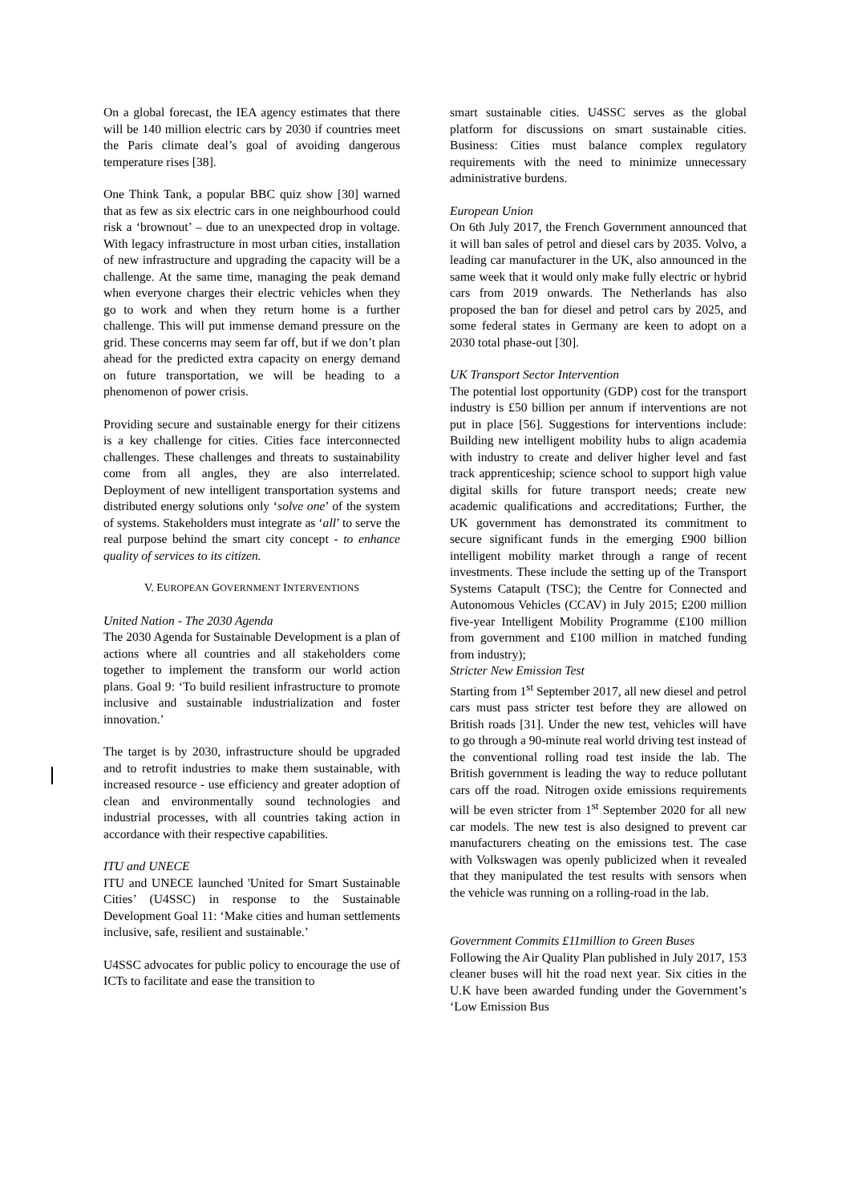On a global forecast, the IEA agency estimates that there will be 140 million electric cars by 2030 if countries meet the Paris climate deal’s goal of avoiding dangerous temperature rises [38].
One Think Tank, a popular BBC quiz show [30] warned that as few as six electric cars in one neighbourhood could risk a ‘brownout’ – due to an unexpected drop in voltage. With legacy infrastructure in most urban cities, installation of new infrastructure and upgrading the capacity will be a challenge. At the same time, managing the peak demand when everyone charges their electric vehicles when they go to work and when they return home is a further challenge. This will put immense demand pressure on the grid. These concerns may seem far off, but if we don’t plan ahead for the predicted extra capacity on energy demand on future transportation, we will be heading to a phenomenon of power crisis.
Providing secure and sustainable energy for their citizens is a key challenge for cities. Cities face interconnected challenges. These challenges and threats to sustainability come from all angles, they are also interrelated. Deployment of new intelligent transportation systems and distributed energy solutions only ‘solve one’ of the system of systems. Stakeholders must integrate as ‘all’ to serve the real purpose behind the smart city concept - to enhance quality of services to its citizen.
V. EUROPEAN GOVERNMENT INTERVENTIONS
United Nation - The 2030 Agenda
The 2030 Agenda for Sustainable Development is a plan of actions where all countries and all stakeholders come together to implement the transform our world action plans. Goal 9: ‘To build resilient infrastructure to promote inclusive and sustainable industrialization and foster innovation.’
The target is by 2030, infrastructure should be upgraded and to retrofit industries to make them sustainable, with increased resource - use efficiency and greater adoption of clean and environmentally sound technologies and industrial processes, with all countries taking action in accordance with their respective capabilities.
ITU and UNECE
ITU and UNECE launched 'United for Smart Sustainable Cities’ (U4SSC) in response to the Sustainable Development Goal 11: ‘Make cities and human settlements inclusive, safe, resilient and sustainable.’
U4SSC advocates for public policy to encourage the use of ICTs to facilitate and ease the transition to
smart sustainable cities. U4SSC serves as the global platform for discussions on smart sustainable cities. Business: Cities must balance complex regulatory requirements with the need to minimize unnecessary administrative burdens.
European Union
On 6th July 2017, the French Government announced that it will ban sales of petrol and diesel cars by 2035. Volvo, a leading car manufacturer in the UK, also announced in the same week that it would only make fully electric or hybrid cars from 2019 onwards. The Netherlands has also proposed the ban for diesel and petrol cars by 2025, and some federal states in Germany are keen to adopt on a 2030 total phase-out [30].
UK Transport Sector Intervention
The potential lost opportunity (GDP) cost for the transport industry is £50 billion per annum if interventions are not put in place [56]. Suggestions for interventions include: Building new intelligent mobility hubs to align academia with industry to create and deliver higher level and fast track apprenticeship; science school to support high value digital skills for future transport needs; create new academic qualifications and accreditations; Further, the UK government has demonstrated its commitment to secure significant funds in the emerging £900 billion intelligent mobility market through a range of recent investments. These include the setting up of the Transport Systems Catapult (TSC); the Centre for Connected and Autonomous Vehicles (CCAV) in July 2015; £200 million five-year Intelligent Mobility Programme (£100 million from government and £100 million in matched funding from industry);
Stricter New Emission Test
Starting from 1<sup>st</sup> September 2017, all new diesel and petrol cars must pass stricter test before they are allowed on British roads [31]. Under the new test, vehicles will have to go through a 90-minute real world driving test instead of the conventional rolling road test inside the lab. The British government is leading the way to reduce pollutant cars off the road. Nitrogen oxide emissions requirements will be even stricter from 1<sup>st</sup> September 2020 for all new car models. The new test is also designed to prevent car manufacturers cheating on the emissions test. The case with Volkswagen was openly publicized when it revealed that they manipulated the test results with sensors when the vehicle was running on a rolling-road in the lab.
Government Commits £11million to Green Buses
Following the Air Quality Plan published in July 2017, 153 cleaner buses will hit the road next year. Six cities in the U.K have been awarded funding under the Government’s ‘Low Emission Bus